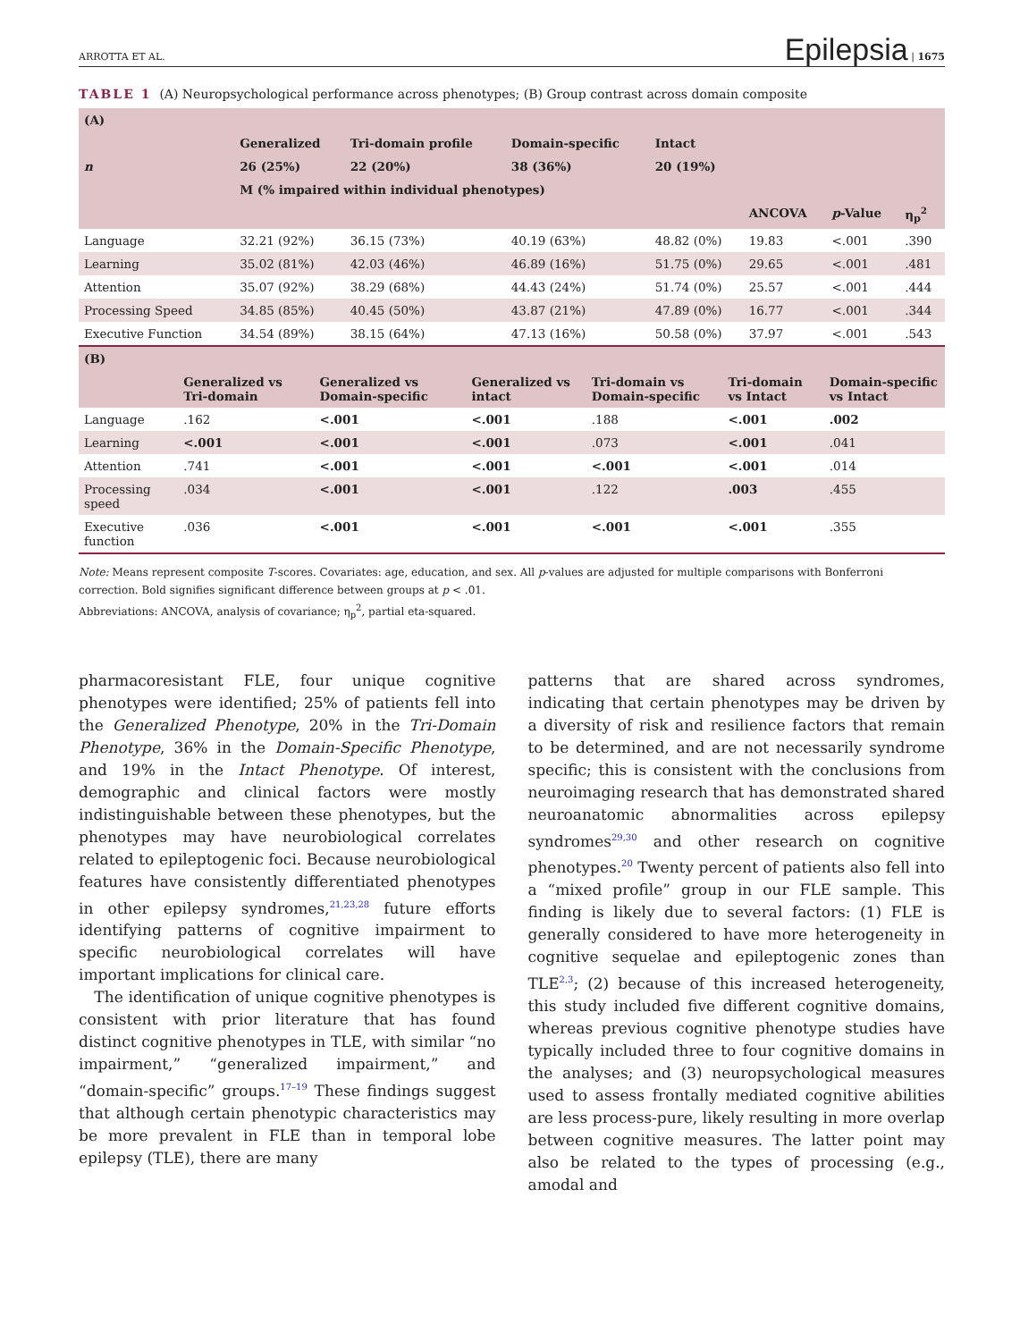ARROTTA ET AL. Epilepsia | 1675
TABLE 1 (A) Neuropsychological performance across phenotypes; (B) Group contrast across domain composite
| (A) | | | | | | | |
| --- | --- | --- | --- | --- | --- | --- | --- |
| | Generalized | Tri-domain profile | Domain-specific | Intact | | | |
| n | 26 (25%) | 22 (20%) | 38 (36%) | 20 (19%) | | | |
| | M (% impaired within individual phenotypes) | | | | | | |
| | | | | | ANCOVA | p -Value | η<sub>p</sub><sup>2</sup> |
| Language | 32.21 (92%) | 36.15 (73%) | 40.19 (63%) | 48.82 (0%) | 19.83 | <.001 | .390 |
| Learning | 35.02 (81%) | 42.03 (46%) | 46.89 (16%) | 51.75 (0%) | 29.65 | <.001 | .481 |
| Attention | 35.07 (92%) | 38.29 (68%) | 44.43 (24%) | 51.74 (0%) | 25.57 | <.001 | .444 |
| Processing Speed | 34.85 (85%) | 40.45 (50%) | 43.87 (21%) | 47.89 (0%) | 16.77 | <.001 | .344 |
| Executive Function | 34.54 (89%) | 38.15 (64%) | 47.13 (16%) | 50.58 (0%) | 37.97 | <.001 | .543 |
| (B) | | | | | | |
| --- | --- | --- | --- | --- | --- | --- |
| | Generalized vs Tri-domain | Generalized vs Domain-specific | Generalized vs intact | Tri-domain vs Domain-specific | Tri-domain vs Intact | Domain-specific vs Intact |
| Language | .162 | <.001 | <.001 | .188 | <.001 | .002 |
| Learning | <.001 | <.001 | <.001 | .073 | <.001 | .041 |
| Attention | .741 | <.001 | <.001 | <.001 | <.001 | .014 |
| Processing speed | .034 | <.001 | <.001 | .122 | .003 | .455 |
| Executive function | .036 | <.001 | <.001 | <.001 | <.001 | .355 |
Note: Means represent composite T-scores. Covariates: age, education, and sex. All p-values are adjusted for multiple comparisons with Bonferroni correction. Bold signifies significant difference between groups at p < .01.
Abbreviations: ANCOVA, analysis of covariance; η<sub>p</sub><sup>2</sup>, partial eta-squared.
pharmacoresistant FLE, four unique cognitive phenotypes were identified; 25% of patients fell into the Generalized Phenotype, 20% in the Tri-Domain Phenotype, 36% in the Domain-Specific Phenotype, and 19% in the Intact Phenotype. Of interest, demographic and clinical factors were mostly indistinguishable between these phenotypes, but the phenotypes may have neurobiological correlates related to epileptogenic foci. Because neurobiological features have consistently differentiated phenotypes in other epilepsy syndromes,<sup>21,23,28</sup> future efforts identifying patterns of cognitive impairment to specific neurobiological correlates will have important implications for clinical care.
The identification of unique cognitive phenotypes is consistent with prior literature that has found distinct cognitive phenotypes in TLE, with similar “no impairment,” “generalized impairment,” and “domain-specific” groups.<sup>17–19</sup> These findings suggest that although certain phenotypic characteristics may be more prevalent in FLE than in temporal lobe epilepsy (TLE), there are many
patterns that are shared across syndromes, indicating that certain phenotypes may be driven by a diversity of risk and resilience factors that remain to be determined, and are not necessarily syndrome specific; this is consistent with the conclusions from neuroimaging research that has demonstrated shared neuroanatomic abnormalities across epilepsy syndromes<sup>29,30</sup> and other research on cognitive phenotypes.<sup>20</sup> Twenty percent of patients also fell into a “mixed profile” group in our FLE sample. This finding is likely due to several factors: (1) FLE is generally considered to have more heterogeneity in cognitive sequelae and epileptogenic zones than TLE<sup>2,3</sup>; (2) because of this increased heterogeneity, this study included five different cognitive domains, whereas previous cognitive phenotype studies have typically included three to four cognitive domains in the analyses; and (3) neuropsychological measures used to assess frontally mediated cognitive abilities are less process-pure, likely resulting in more overlap between cognitive measures. The latter point may also be related to the types of processing (e.g., amodal and